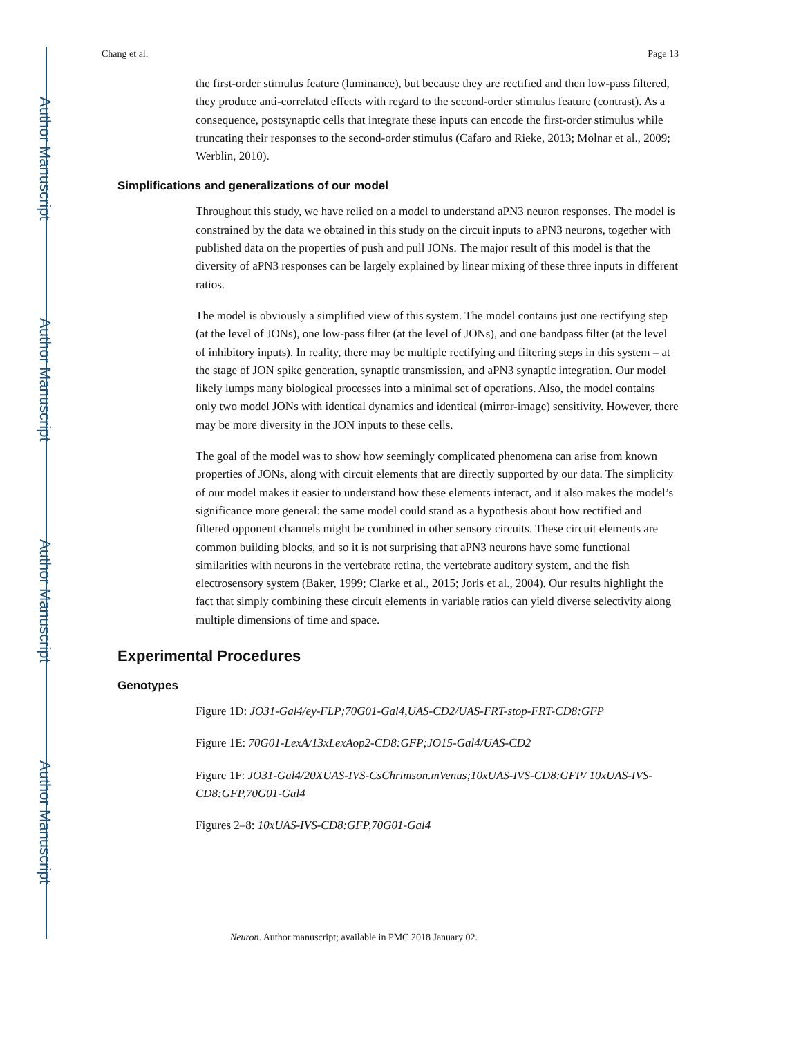Author Manuscript
Author Manuscript
Author Manuscript
Author Manuscript
Chang et al. Page 13
the first-order stimulus feature (luminance), but because they are rectified and then low-pass filtered, they produce anti-correlated effects with regard to the second-order stimulus feature (contrast). As a consequence, postsynaptic cells that integrate these inputs can encode the first-order stimulus while truncating their responses to the second-order stimulus (Cafaro and Rieke, 2013; Molnar et al., 2009; Werblin, 2010).
Simplifications and generalizations of our model
Throughout this study, we have relied on a model to understand aPN3 neuron responses. The model is constrained by the data we obtained in this study on the circuit inputs to aPN3 neurons, together with published data on the properties of push and pull JONs. The major result of this model is that the diversity of aPN3 responses can be largely explained by linear mixing of these three inputs in different ratios.
The model is obviously a simplified view of this system. The model contains just one rectifying step (at the level of JONs), one low-pass filter (at the level of JONs), and one bandpass filter (at the level of inhibitory inputs). In reality, there may be multiple rectifying and filtering steps in this system – at the stage of JON spike generation, synaptic transmission, and aPN3 synaptic integration. Our model likely lumps many biological processes into a minimal set of operations. Also, the model contains only two model JONs with identical dynamics and identical (mirror-image) sensitivity. However, there may be more diversity in the JON inputs to these cells.
The goal of the model was to show how seemingly complicated phenomena can arise from known properties of JONs, along with circuit elements that are directly supported by our data. The simplicity of our model makes it easier to understand how these elements interact, and it also makes the model’s significance more general: the same model could stand as a hypothesis about how rectified and filtered opponent channels might be combined in other sensory circuits. These circuit elements are common building blocks, and so it is not surprising that aPN3 neurons have some functional similarities with neurons in the vertebrate retina, the vertebrate auditory system, and the fish electrosensory system (Baker, 1999; Clarke et al., 2015; Joris et al., 2004). Our results highlight the fact that simply combining these circuit elements in variable ratios can yield diverse selectivity along multiple dimensions of time and space.
Experimental Procedures
Genotypes
Figure 1D: JO31-Gal4/ey-FLP;70G01-Gal4,UAS-CD2/UAS-FRT-stop-FRT-CD8:GFP
Figure 1E: 70G01-LexA/13xLexAop2-CD8:GFP;JO15-Gal4/UAS-CD2
Figure 1F: JO31-Gal4/20XUAS-IVS-CsChrimson.mVenus;10xUAS-IVS-CD8:GFP/ 10xUAS-IVS-CD8:GFP,70G01-Gal4
Figures 2–8: 10xUAS-IVS-CD8:GFP,70G01-Gal4
Neuron. Author manuscript; available in PMC 2018 January 02.